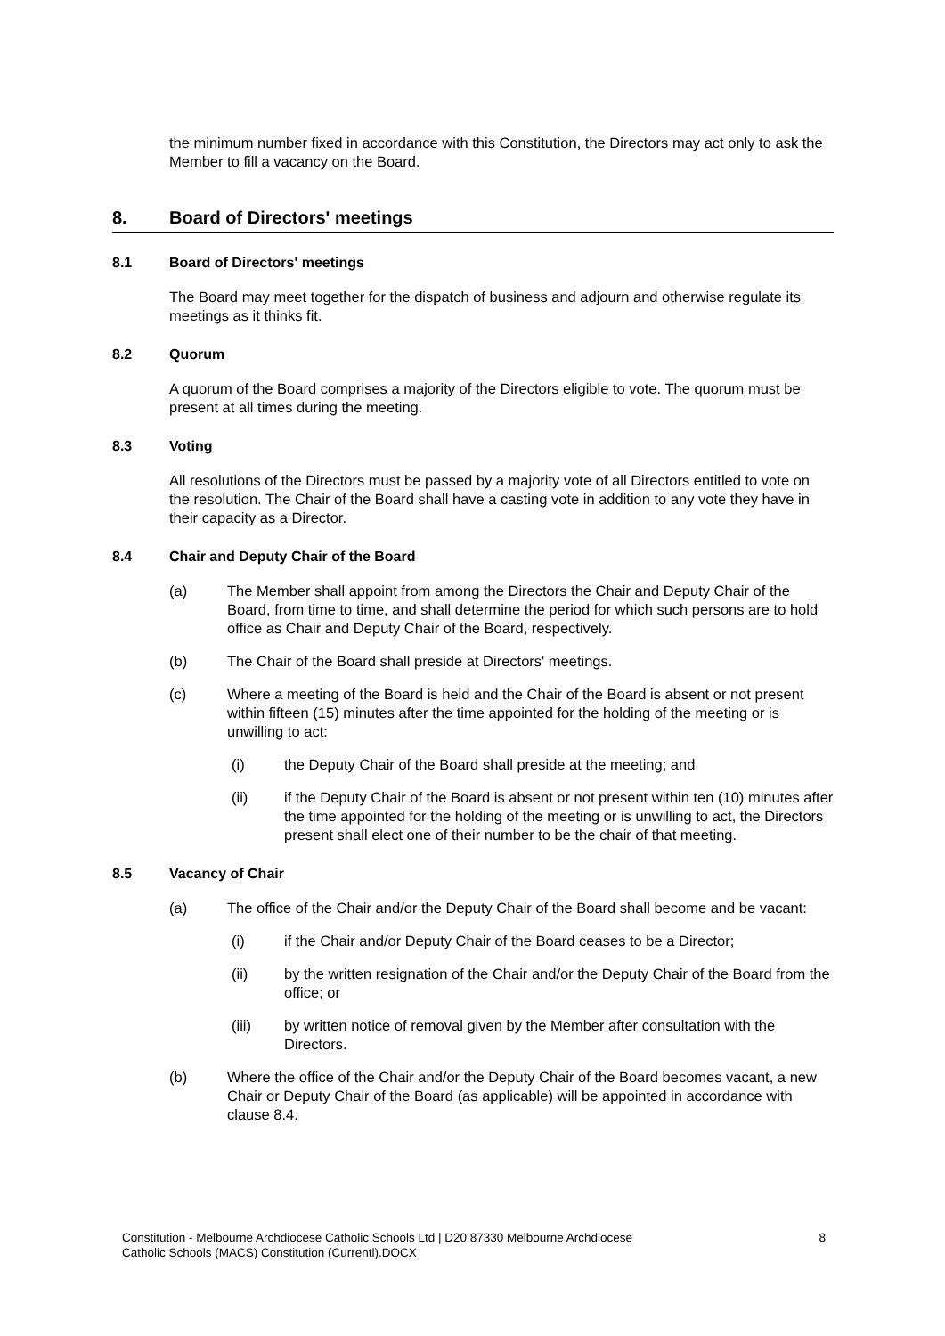the minimum number fixed in accordance with this Constitution, the Directors may act only to ask the Member to fill a vacancy on the Board.
8. Board of Directors' meetings
8.1 Board of Directors' meetings
The Board may meet together for the dispatch of business and adjourn and otherwise regulate its meetings as it thinks fit.
8.2 Quorum
A quorum of the Board comprises a majority of the Directors eligible to vote. The quorum must be present at all times during the meeting.
8.3 Voting
All resolutions of the Directors must be passed by a majority vote of all Directors entitled to vote on the resolution. The Chair of the Board shall have a casting vote in addition to any vote they have in their capacity as a Director.
8.4 Chair and Deputy Chair of the Board
(a) The Member shall appoint from among the Directors the Chair and Deputy Chair of the Board, from time to time, and shall determine the period for which such persons are to hold office as Chair and Deputy Chair of the Board, respectively.
(b) The Chair of the Board shall preside at Directors' meetings.
(c) Where a meeting of the Board is held and the Chair of the Board is absent or not present within fifteen (15) minutes after the time appointed for the holding of the meeting or is unwilling to act:
(i) the Deputy Chair of the Board shall preside at the meeting; and
(ii) if the Deputy Chair of the Board is absent or not present within ten (10) minutes after the time appointed for the holding of the meeting or is unwilling to act, the Directors present shall elect one of their number to be the chair of that meeting.
8.5 Vacancy of Chair
(a) The office of the Chair and/or the Deputy Chair of the Board shall become and be vacant:
(i) if the Chair and/or Deputy Chair of the Board ceases to be a Director;
(ii) by the written resignation of the Chair and/or the Deputy Chair of the Board from the office; or
(iii) by written notice of removal given by the Member after consultation with the Directors.
(b) Where the office of the Chair and/or the Deputy Chair of the Board becomes vacant, a new Chair or Deputy Chair of the Board (as applicable) will be appointed in accordance with clause 8.4.
Constitution - Melbourne Archdiocese Catholic Schools Ltd | D20 87330 Melbourne Archdiocese
Catholic Schools (MACS) Constitution (Currentl).DOCX
8